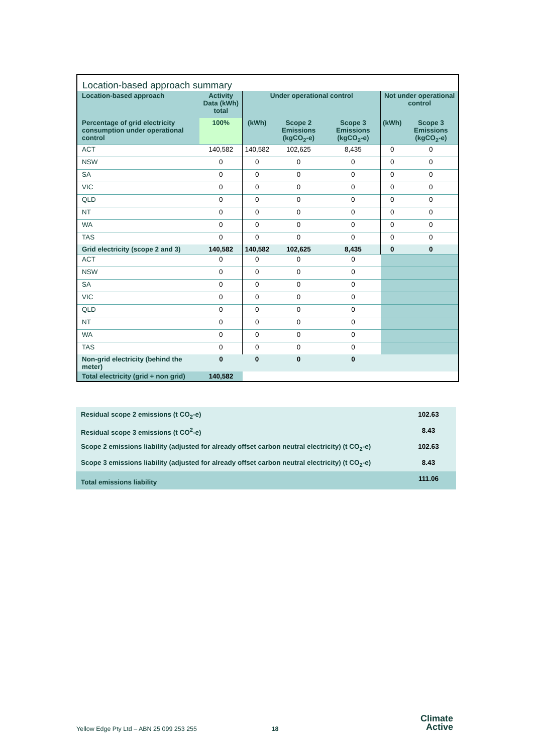Location-based approach summary
| Location-based approach | Activity Data (kWh) total | Under operational control | | | Not under operational control | |
| --- | --- | --- | --- | --- | --- | --- |
| Percentage of grid electricity consumption under operational control | 100% | (kWh) | Scope 2 Emissions (kgCO<sub>2</sub>-e) | Scope 3 Emissions (kgCO<sub>2</sub>-e) | (kWh) | Scope 3 Emissions (kgCO<sub>2</sub>-e) |
| ACT | 140,582 | 140,582 | 102,625 | 8,435 | 0 | 0 |
| NSW | 0 | 0 | 0 | 0 | 0 | 0 |
| SA | 0 | 0 | 0 | 0 | 0 | 0 |
| VIC | 0 | 0 | 0 | 0 | 0 | 0 |
| QLD | 0 | 0 | 0 | 0 | 0 | 0 |
| NT | 0 | 0 | 0 | 0 | 0 | 0 |
| WA | 0 | 0 | 0 | 0 | 0 | 0 |
| TAS | 0 | 0 | 0 | 0 | 0 | 0 |
| Grid electricity (scope 2 and 3) | 140,582 | 140,582 | 102,625 | 8,435 | 0 | 0 |
| ACT | 0 | 0 | 0 | 0 | | |
| NSW | 0 | 0 | 0 | 0 | | |
| SA | 0 | 0 | 0 | 0 | | |
| VIC | 0 | 0 | 0 | 0 | | |
| QLD | 0 | 0 | 0 | 0 | | |
| NT | 0 | 0 | 0 | 0 | | |
| WA | 0 | 0 | 0 | 0 | | |
| TAS | 0 | 0 | 0 | 0 | | |
| Non-grid electricity (behind the meter) | 0 | 0 | 0 | 0 | | |
| Total electricity (grid + non grid) | 140,582 | | | | | |
| Residual scope 2 emissions (t CO<sub>2</sub>-e) | 102.63 |
| Residual scope 3 emissions (t CO<sup>2</sup>-e) | 8.43 |
| Scope 2 emissions liability (adjusted for already offset carbon neutral electricity) (t CO<sub>2</sub>-e) | 102.63 |
| Scope 3 emissions liability (adjusted for already offset carbon neutral electricity) (t CO<sub>2</sub>-e) | 8.43 |
| Total emissions liability | 111.06 |
Yellow Edge Pty Ltd – ABN 25 099 253 255 18 Climate
Active